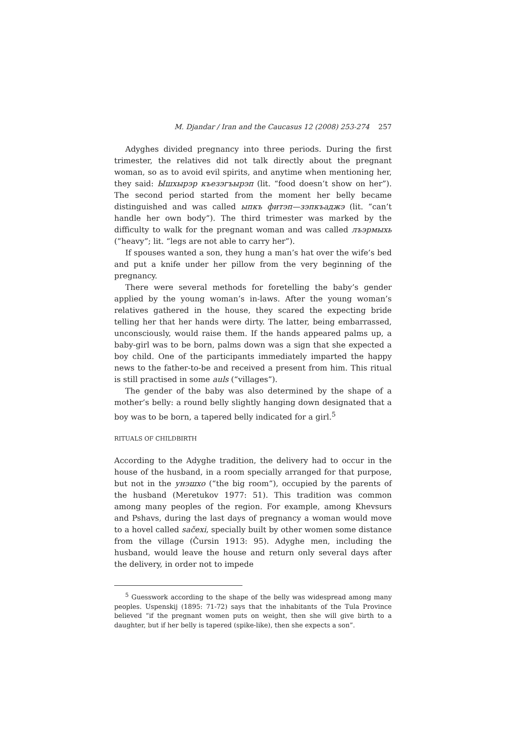M. Djandar / Iran and the Caucasus 12 (2008) 253-274 257
Adyghes divided pregnancy into three periods. During the first trimester, the relatives did not talk directly about the pregnant woman, so as to avoid evil spirits, and anytime when mentioning her, they said: Ышхырэр къезэгъырэп (lit. “food doesn’t show on her”). The second period started from the moment her belly became distinguished and was called ыпкъ фитэп—зэпкъаджэ (lit. “can’t handle her own body”). The third trimester was marked by the difficulty to walk for the pregnant woman and was called лъэрмыхь (“heavy”; lit. “legs are not able to carry her”).
If spouses wanted a son, they hung a man’s hat over the wife’s bed and put a knife under her pillow from the very beginning of the pregnancy.
There were several methods for foretelling the baby’s gender applied by the young woman’s in-laws. After the young woman’s relatives gathered in the house, they scared the expecting bride telling her that her hands were dirty. The latter, being embarrassed, unconsciously, would raise them. If the hands appeared palms up, a baby-girl was to be born, palms down was a sign that she expected a boy child. One of the participants immediately imparted the happy news to the father-to-be and received a present from him. This ritual is still practised in some auls (“villages”).
The gender of the baby was also determined by the shape of a mother’s belly: a round belly slightly hanging down designated that a boy was to be born, a tapered belly indicated for a girl.<sup>5</sup>
RITUALS OF CHILDBIRTH
According to the Adyghe tradition, the delivery had to occur in the house of the husband, in a room specially arranged for that purpose, but not in the унэшхо (“the big room”), occupied by the parents of the husband (Meretukov 1977: 51). This tradition was common among many peoples of the region. For example, among Khevsurs and Pshavs, during the last days of pregnancy a woman would move to a hovel called sačexi, specially built by other women some distance from the village (Čursin 1913: 95). Adyghe men, including the husband, would leave the house and return only several days after the delivery, in order not to impede
<sup>5</sup> Guesswork according to the shape of the belly was widespread among many peoples. Uspenskij (1895: 71-72) says that the inhabitants of the Tula Province believed “if the pregnant women puts on weight, then she will give birth to a daughter, but if her belly is tapered (spike-like), then she expects a son”.